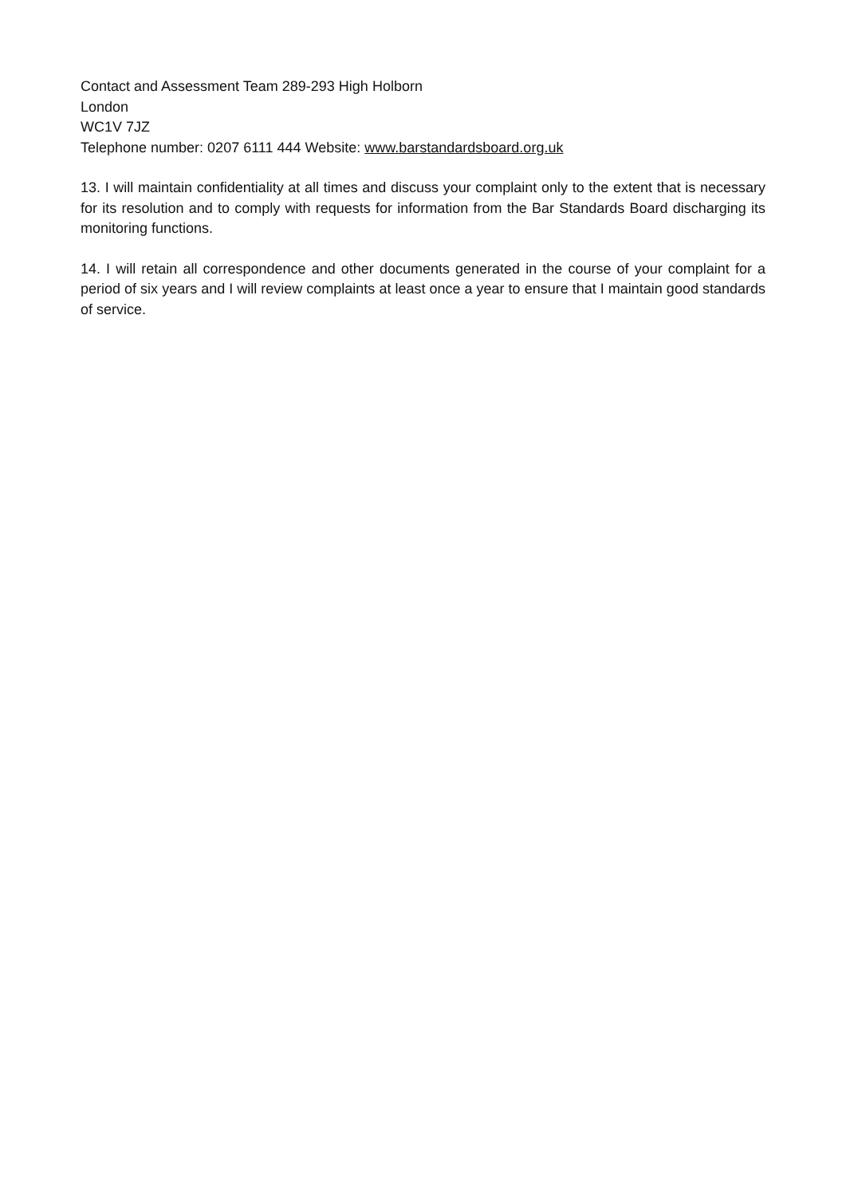Contact and Assessment Team 289-293 High Holborn
London
WC1V 7JZ
Telephone number: 0207 6111 444 Website: www.barstandardsboard.org.uk
13. I will maintain confidentiality at all times and discuss your complaint only to the extent that is necessary for its resolution and to comply with requests for information from the Bar Standards Board discharging its monitoring functions.
14. I will retain all correspondence and other documents generated in the course of your complaint for a period of six years and I will review complaints at least once a year to ensure that I maintain good standards of service.